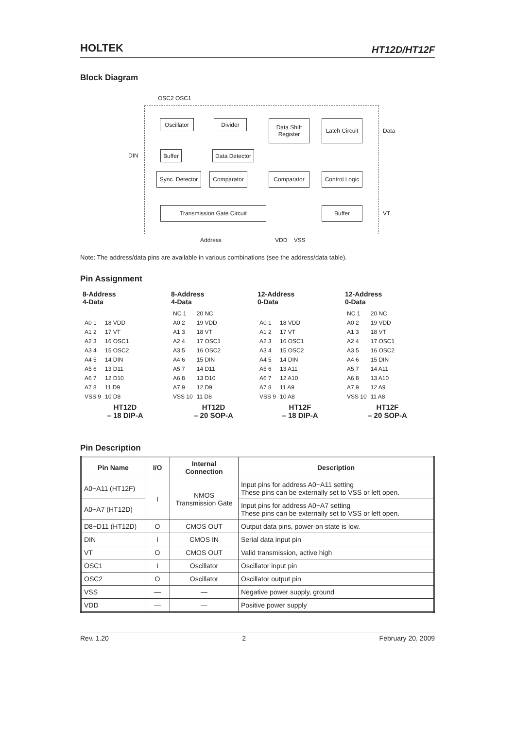HOLTEK
HT12D/HT12F
Block Diagram
OSC2 OSC1
Oscillator
Divider
Data Shift Register
Latch Circuit
Data
DIN
Buffer
Data Detector
Sync. Detector
Comparator Comparator
Control Logic
Transmission Gate Circuit Buffer
VT
Address VDD VSS
Note: The address/data pins are available in various combinations (see the address/data table).
Pin Assignment
8-Address
4-Data
| A0 1 | 18 VDD |
| A1 2 | 17 VT |
| A2 3 | 16 OSC1 |
| A3 4 | 15 OSC2 |
| A4 5 | 14 DIN |
| A5 6 | 13 D11 |
| A6 7 | 12 D10 |
| A7 8 | 11 D9 |
| VSS 9 | 10 D8 |
HT12D
– 18 DIP-A
8-Address
4-Data
| NC 1 | 20 NC |
| A0 2 | 19 VDD |
| A1 3 | 18 VT |
| A2 4 | 17 OSC1 |
| A3 5 | 16 OSC2 |
| A4 6 | 15 DIN |
| A5 7 | 14 D11 |
| A6 8 | 13 D10 |
| A7 9 | 12 D9 |
| VSS 10 | 11 D8 |
HT12D
– 20 SOP-A
12-Address
0-Data
| A0 1 | 18 VDD |
| A1 2 | 17 VT |
| A2 3 | 16 OSC1 |
| A3 4 | 15 OSC2 |
| A4 5 | 14 DIN |
| A5 6 | 13 A11 |
| A6 7 | 12 A10 |
| A7 8 | 11 A9 |
| VSS 9 | 10 A8 |
HT12F
– 18 DIP-A
12-Address
0-Data
| NC 1 | 20 NC |
| A0 2 | 19 VDD |
| A1 3 | 18 VT |
| A2 4 | 17 OSC1 |
| A3 5 | 16 OSC2 |
| A4 6 | 15 DIN |
| A5 7 | 14 A11 |
| A6 8 | 13 A10 |
| A7 9 | 12 A9 |
| VSS 10 | 11 A8 |
HT12F
– 20 SOP-A
Pin Description
| Pin Name | I/O | Internal Connection | Description |
| --- | --- | --- | --- |
| A0~A11 (HT12F) | I | NMOS Transmission Gate | Input pins for address A0~A11 setting These pins can be externally set to VSS or left open. |
| A0~A7 (HT12D) | | | Input pins for address A0~A7 setting These pins can be externally set to VSS or left open. |
| D8~D11 (HT12D) | O | CMOS OUT | Output data pins, power-on state is low. |
| DIN | I | CMOS IN | Serial data input pin |
| VT | O | CMOS OUT | Valid transmission, active high |
| OSC1 | I | Oscillator | Oscillator input pin |
| OSC2 | O | Oscillator | Oscillator output pin |
| VSS | — | — | Negative power supply, ground |
| VDD | — | — | Positive power supply |
Rev. 1.20 2 February 20, 2009